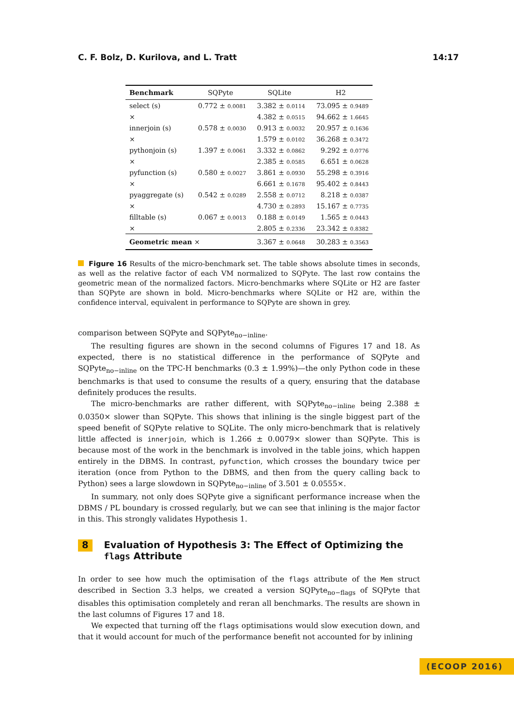C. F. Bolz, D. Kurilova, and L. Tratt 14:17
| Benchmark | SQPyte | SQLite | H2 |
| --- | --- | --- | --- |
| select (s) | 0.772 ± 0.0081 | 3.382 ± 0.0114 | 73.095 ± 0.9489 |
| × | | 4.382 ± 0.0515 | 94.662 ± 1.6645 |
| innerjoin (s) | 0.578 ± 0.0030 | 0.913 ± 0.0032 | 20.957 ± 0.1636 |
| × | | 1.579 ± 0.0102 | 36.268 ± 0.3472 |
| pythonjoin (s) | 1.397 ± 0.0061 | 3.332 ± 0.0862 | 9.292 ± 0.0776 |
| × | | 2.385 ± 0.0585 | 6.651 ± 0.0628 |
| pyfunction (s) | 0.580 ± 0.0027 | 3.861 ± 0.0930 | 55.298 ± 0.3916 |
| × | | 6.661 ± 0.1678 | 95.402 ± 0.8443 |
| pyaggregate (s) | 0.542 ± 0.0289 | 2.558 ± 0.0712 | 8.218 ± 0.0387 |
| × | | 4.730 ± 0.2893 | 15.167 ± 0.7735 |
| filltable (s) | 0.067 ± 0.0013 | 0.188 ± 0.0149 | 1.565 ± 0.0443 |
| × | | 2.805 ± 0.2336 | 23.342 ± 0.8382 |
| Geometric mean × | | 3.367 ± 0.0648 | 30.283 ± 0.3563 |
Figure 16 Results of the micro-benchmark set. The table shows absolute times in seconds, as well as the relative factor of each VM normalized to SQPyte. The last row contains the geometric mean of the normalized factors. Micro-benchmarks where SQLite or H2 are faster than SQPyte are shown in bold. Micro-benchmarks where SQLite or H2 are, within the confidence interval, equivalent in performance to SQPyte are shown in grey.
comparison between SQPyte and SQPyte<sub>no−inline</sub>.
The resulting figures are shown in the second columns of Figures 17 and 18. As expected, there is no statistical difference in the performance of SQPyte and SQPyte<sub>no−inline</sub> on the TPC-H benchmarks (0.3 ± 1.99%)—the only Python code in these benchmarks is that used to consume the results of a query, ensuring that the database definitely produces the results.
The micro-benchmarks are rather different, with SQPyte<sub>no−inline</sub> being 2.388 ± 0.0350× slower than SQPyte. This shows that inlining is the single biggest part of the speed benefit of SQPyte relative to SQLite. The only micro-benchmark that is relatively little affected is innerjoin, which is 1.266 ± 0.0079× slower than SQPyte. This is because most of the work in the benchmark is involved in the table joins, which happen entirely in the DBMS. In contrast, pyfunction, which crosses the boundary twice per iteration (once from Python to the DBMS, and then from the query calling back to Python) sees a large slowdown in SQPyte<sub>no−inline</sub> of 3.501 ± 0.0555×.
In summary, not only does SQPyte give a significant performance increase when the DBMS / PL boundary is crossed regularly, but we can see that inlining is the major factor in this. This strongly validates Hypothesis 1.
8 Evaluation of Hypothesis 3: The Effect of Optimizing the flags Attribute
In order to see how much the optimisation of the flags attribute of the Mem struct described in Section 3.3 helps, we created a version SQPyte<sub>no−flags</sub> of SQPyte that disables this optimisation completely and reran all benchmarks. The results are shown in the last columns of Figures 17 and 18.
We expected that turning off the flags optimisations would slow execution down, and that it would account for much of the performance benefit not accounted for by inlining
(ECOOP 2016)